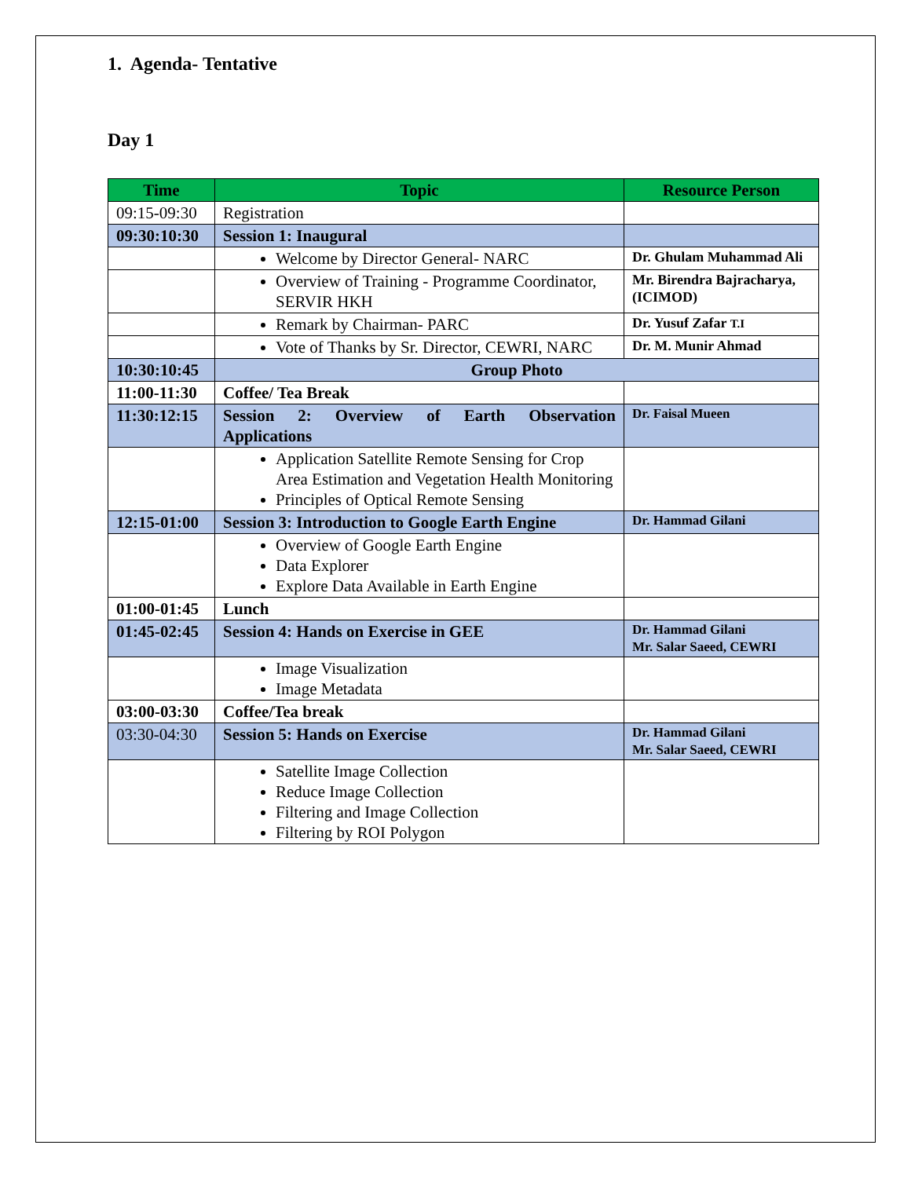1. Agenda- Tentative
Day 1
| Time | Topic | Resource Person |
| --- | --- | --- |
| 09:15-09:30 | Registration | |
| 09:30:10:30 | Session 1: Inaugural | |
| | Welcome by Director General- NARC | Dr. Ghulam Muhammad Ali |
| | Overview of Training - Programme Coordinator, SERVIR HKH | Mr. Birendra Bajracharya, (ICIMOD) |
| | Remark by Chairman- PARC | Dr. Yusuf Zafar T.I |
| | Vote of Thanks by Sr. Director, CEWRI, NARC | Dr. M. Munir Ahmad |
| 10:30:10:45 | Group Photo | |
| 11:00-11:30 | Coffee/ Tea Break | |
| 11:30:12:15 | Session 2: Overview of Earth Observation Applications | Dr. Faisal Mueen |
| | Application Satellite Remote Sensing for Crop Area Estimation and Vegetation Health Monitoring Principles of Optical Remote Sensing | |
| 12:15-01:00 | Session 3: Introduction to Google Earth Engine | Dr. Hammad Gilani |
| | Overview of Google Earth Engine Data Explorer Explore Data Available in Earth Engine | |
| 01:00-01:45 | Lunch | |
| 01:45-02:45 | Session 4: Hands on Exercise in GEE | Dr. Hammad Gilani Mr. Salar Saeed, CEWRI |
| | Image Visualization Image Metadata | |
| 03:00-03:30 | Coffee/Tea break | |
| 03:30-04:30 | Session 5: Hands on Exercise | Dr. Hammad Gilani Mr. Salar Saeed, CEWRI |
| | Satellite Image Collection Reduce Image Collection Filtering and Image Collection Filtering by ROI Polygon | |